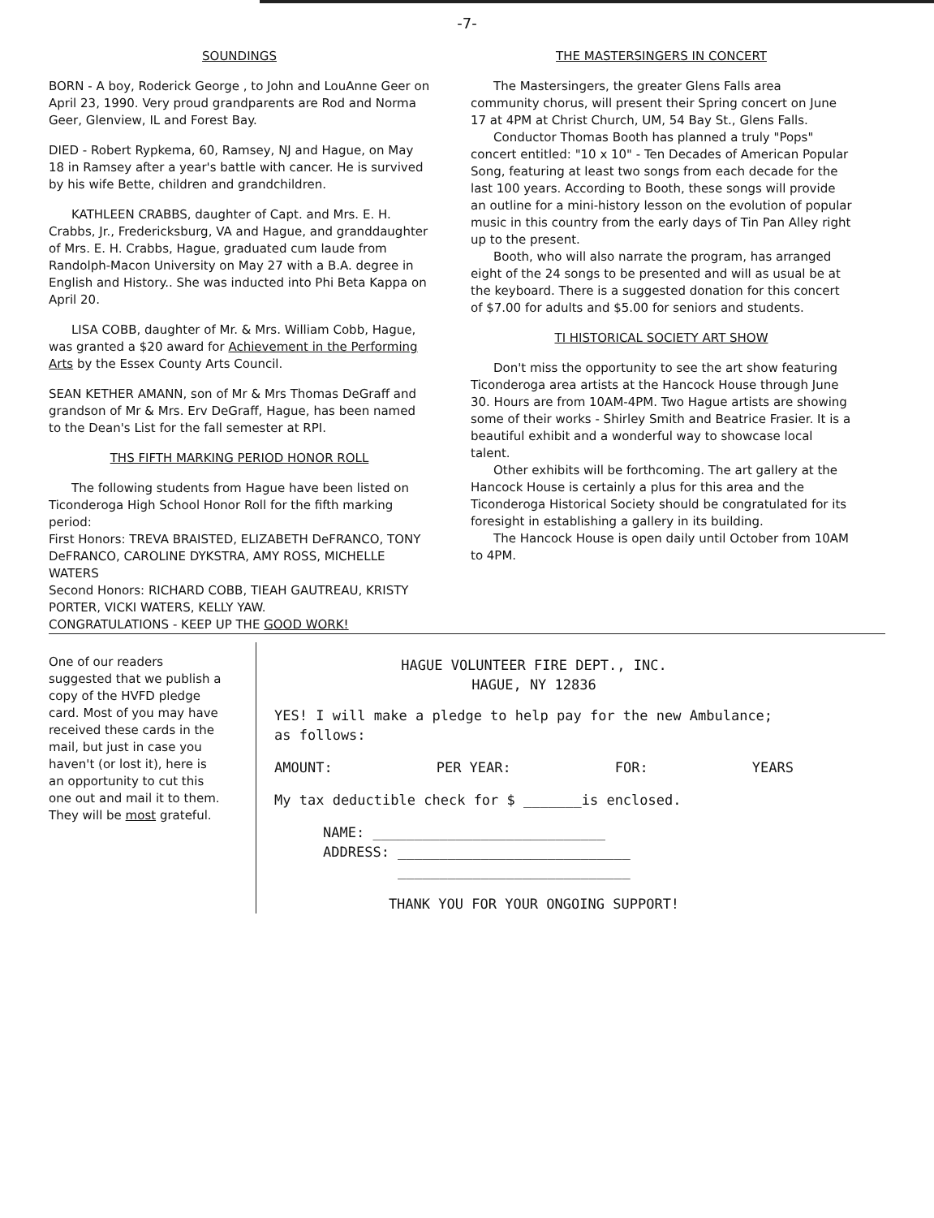-7-
SOUNDINGS
BORN - A boy, Roderick George , to John and LouAnne Geer on April 23, 1990. Very proud grandparents are Rod and Norma Geer, Glenview, IL and Forest Bay.
DIED - Robert Rypkema, 60, Ramsey, NJ and Hague, on May 18 in Ramsey after a year's battle with cancer. He is survived by his wife Bette, children and grandchildren.
KATHLEEN CRABBS, daughter of Capt. and Mrs. E. H. Crabbs, Jr., Fredericksburg, VA and Hague, and granddaughter of Mrs. E. H. Crabbs, Hague, graduated cum laude from Randolph-Macon University on May 27 with a B.A. degree in English and History.. She was inducted into Phi Beta Kappa on April 20.
LISA COBB, daughter of Mr. & Mrs. William Cobb, Hague, was granted a $20 award for Achievement in the Performing Arts by the Essex County Arts Council.
SEAN KETHER AMANN, son of Mr & Mrs Thomas DeGraff and grandson of Mr & Mrs. Erv DeGraff, Hague, has been named to the Dean's List for the fall semester at RPI.
THS FIFTH MARKING PERIOD HONOR ROLL
The following students from Hague have been listed on Ticonderoga High School Honor Roll for the fifth marking period:
First Honors: TREVA BRAISTED, ELIZABETH DeFRANCO, TONY DeFRANCO, CAROLINE DYKSTRA, AMY ROSS, MICHELLE WATERS
Second Honors: RICHARD COBB, TIEAH GAUTREAU, KRISTY PORTER, VICKI WATERS, KELLY YAW.
CONGRATULATIONS - KEEP UP THE GOOD WORK!
THE MASTERSINGERS IN CONCERT
The Mastersingers, the greater Glens Falls area community chorus, will present their Spring concert on June 17 at 4PM at Christ Church, UM, 54 Bay St., Glens Falls.
Conductor Thomas Booth has planned a truly "Pops" concert entitled: "10 x 10" - Ten Decades of American Popular Song, featuring at least two songs from each decade for the last 100 years. According to Booth, these songs will provide an outline for a mini-history lesson on the evolution of popular music in this country from the early days of Tin Pan Alley right up to the present.
Booth, who will also narrate the program, has arranged eight of the 24 songs to be presented and will as usual be at the keyboard. There is a suggested donation for this concert of $7.00 for adults and $5.00 for seniors and students.
TI HISTORICAL SOCIETY ART SHOW
Don't miss the opportunity to see the art show featuring Ticonderoga area artists at the Hancock House through June 30. Hours are from 10AM-4PM. Two Hague artists are showing some of their works - Shirley Smith and Beatrice Frasier. It is a beautiful exhibit and a wonderful way to showcase local talent.
Other exhibits will be forthcoming. The art gallery at the Hancock House is certainly a plus for this area and the Ticonderoga Historical Society should be congratulated for its foresight in establishing a gallery in its building.
The Hancock House is open daily until October from 10AM to 4PM.
One of our readers suggested that we publish a copy of the HVFD pledge card. Most of you may have received these cards in the mail, but just in case you haven't (or lost it), here is an opportunity to cut this one out and mail it to them. They will be most grateful.
HAGUE VOLUNTEER FIRE DEPT., INC.
HAGUE, NY 12836
YES! I will make a pledge to help pay for the new Ambulance; as follows:
AMOUNT: PER YEAR: FOR: YEARS
My tax deductible check for $ _______is enclosed.
NAME: ____________________________
ADDRESS: ____________________________
____________________________
THANK YOU FOR YOUR ONGOING SUPPORT!